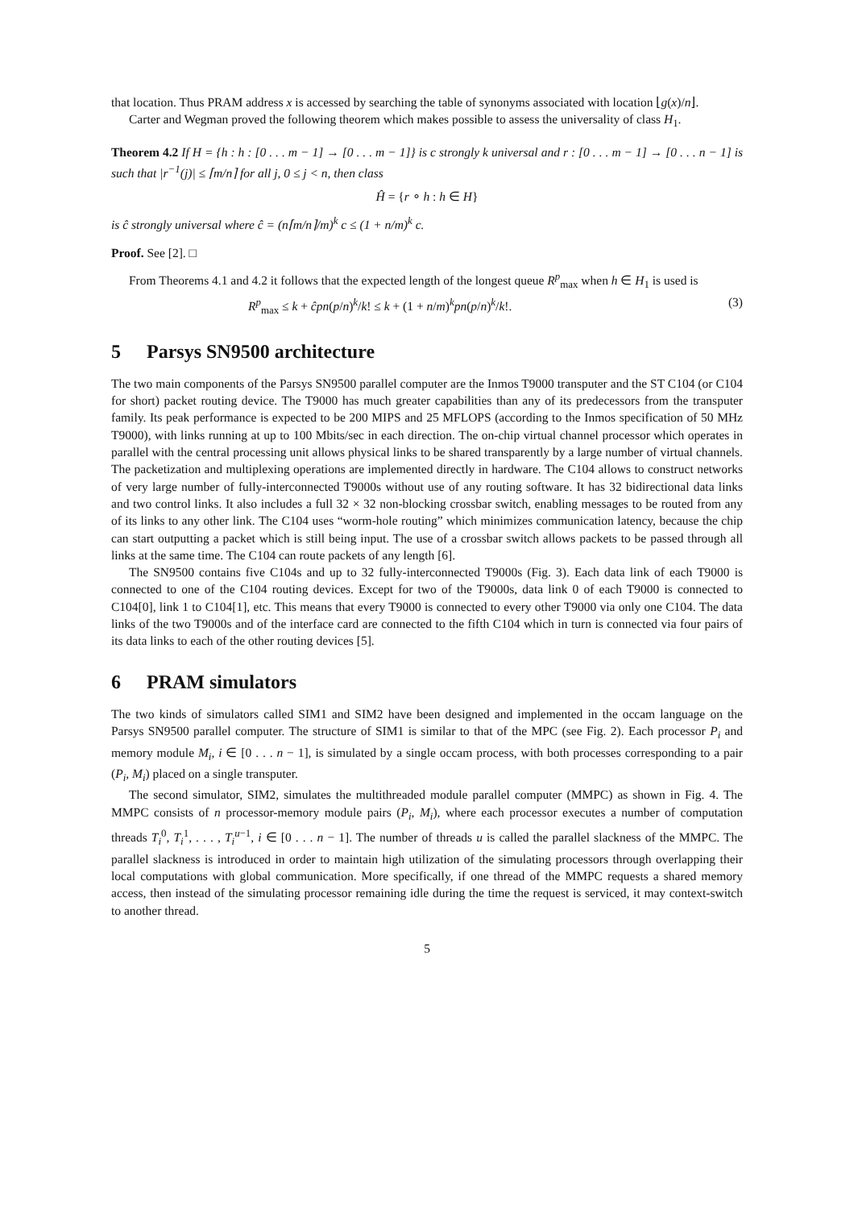that location. Thus PRAM address x is accessed by searching the table of synonyms associated with location ⌊g(x)/n⌋.
Carter and Wegman proved the following theorem which makes possible to assess the universality of class H<sub>1</sub>.
Theorem 4.2 If H = {h : h : [0 . . . m − 1] → [0 . . . m − 1]} is c strongly k universal and r : [0 . . . m − 1] → [0 . . . n − 1] is such that |r<sup>−1</sup>(j)| ≤ ⌈m/n⌉ for all j, 0 ≤ j < n, then class
Ĥ = {r ∘ h : h ∈ H}
is ĉ strongly universal where ĉ = (n⌈m/n⌉/m)<sup>k</sup> c ≤ (1 + n/m)<sup>k</sup> c.
Proof. See [2]. □
From Theorems 4.1 and 4.2 it follows that the expected length of the longest queue R<sup>p</sup><sub>max</sub> when h ∈ H<sub>1</sub> is used is
R<sup>p</sup><sub>max</sub> ≤ k + ĉpn(p/n)<sup>k</sup>/k! ≤ k + (1 + n/m)<sup>k</sup>pn(p/n)<sup>k</sup>/k!. (3)
5 Parsys SN9500 architecture
The two main components of the Parsys SN9500 parallel computer are the Inmos T9000 transputer and the ST C104 (or C104 for short) packet routing device. The T9000 has much greater capabilities than any of its predecessors from the transputer family. Its peak performance is expected to be 200 MIPS and 25 MFLOPS (according to the Inmos specification of 50 MHz T9000), with links running at up to 100 Mbits/sec in each direction. The on-chip virtual channel processor which operates in parallel with the central processing unit allows physical links to be shared transparently by a large number of virtual channels. The packetization and multiplexing operations are implemented directly in hardware. The C104 allows to construct networks of very large number of fully-interconnected T9000s without use of any routing software. It has 32 bidirectional data links and two control links. It also includes a full 32 × 32 non-blocking crossbar switch, enabling messages to be routed from any of its links to any other link. The C104 uses “worm-hole routing” which minimizes communication latency, because the chip can start outputting a packet which is still being input. The use of a crossbar switch allows packets to be passed through all links at the same time. The C104 can route packets of any length [6].
The SN9500 contains five C104s and up to 32 fully-interconnected T9000s (Fig. 3). Each data link of each T9000 is connected to one of the C104 routing devices. Except for two of the T9000s, data link 0 of each T9000 is connected to C104[0], link 1 to C104[1], etc. This means that every T9000 is connected to every other T9000 via only one C104. The data links of the two T9000s and of the interface card are connected to the fifth C104 which in turn is connected via four pairs of its data links to each of the other routing devices [5].
6 PRAM simulators
The two kinds of simulators called SIM1 and SIM2 have been designed and implemented in the occam language on the Parsys SN9500 parallel computer. The structure of SIM1 is similar to that of the MPC (see Fig. 2). Each processor P<sub>i</sub> and memory module M<sub>i</sub>, i ∈ [0 . . . n − 1], is simulated by a single occam process, with both processes corresponding to a pair (P<sub>i</sub>, M<sub>i</sub>) placed on a single transputer.
The second simulator, SIM2, simulates the multithreaded module parallel computer (MMPC) as shown in Fig. 4. The MMPC consists of n processor-memory module pairs (P<sub>i</sub>, M<sub>i</sub>), where each processor executes a number of computation threads T<sub>i</sub><sup>0</sup>, T<sub>i</sub><sup>1</sup>, . . . , T<sub>i</sub><sup>u−1</sup>, i ∈ [0 . . . n − 1]. The number of threads u is called the parallel slackness of the MMPC. The parallel slackness is introduced in order to maintain high utilization of the simulating processors through overlapping their local computations with global communication. More specifically, if one thread of the MMPC requests a shared memory access, then instead of the simulating processor remaining idle during the time the request is serviced, it may context-switch to another thread.
5